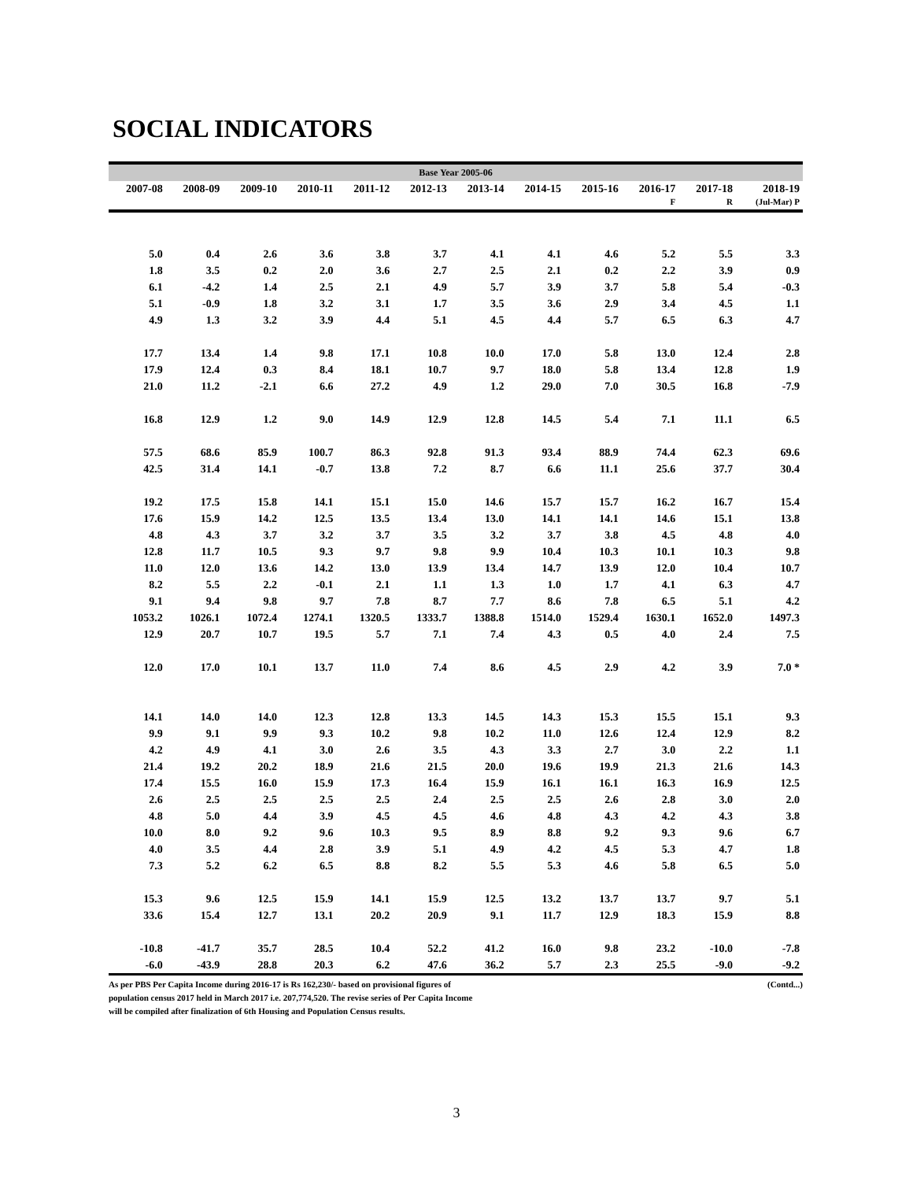SOCIAL INDICATORS
Base Year 2005-06
| 2007-08 | 2008-09 | 2009-10 | 2010-11 | 2011-12 | 2012-13 | 2013-14 | 2014-15 | 2015-16 | 2016-17 | 2017-18 | 2018-19 |
| --- | --- | --- | --- | --- | --- | --- | --- | --- | --- | --- | --- |
| | | | | | | | | | F | R | (Jul-Mar) P |
| 5.0 | 0.4 | 2.6 | 3.6 | 3.8 | 3.7 | 4.1 | 4.1 | 4.6 | 5.2 | 5.5 | 3.3 |
| 1.8 | 3.5 | 0.2 | 2.0 | 3.6 | 2.7 | 2.5 | 2.1 | 0.2 | 2.2 | 3.9 | 0.9 |
| 6.1 | -4.2 | 1.4 | 2.5 | 2.1 | 4.9 | 5.7 | 3.9 | 3.7 | 5.8 | 5.4 | -0.3 |
| 5.1 | -0.9 | 1.8 | 3.2 | 3.1 | 1.7 | 3.5 | 3.6 | 2.9 | 3.4 | 4.5 | 1.1 |
| 4.9 | 1.3 | 3.2 | 3.9 | 4.4 | 5.1 | 4.5 | 4.4 | 5.7 | 6.5 | 6.3 | 4.7 |
| 17.7 | 13.4 | 1.4 | 9.8 | 17.1 | 10.8 | 10.0 | 17.0 | 5.8 | 13.0 | 12.4 | 2.8 |
| 17.9 | 12.4 | 0.3 | 8.4 | 18.1 | 10.7 | 9.7 | 18.0 | 5.8 | 13.4 | 12.8 | 1.9 |
| 21.0 | 11.2 | -2.1 | 6.6 | 27.2 | 4.9 | 1.2 | 29.0 | 7.0 | 30.5 | 16.8 | -7.9 |
| 16.8 | 12.9 | 1.2 | 9.0 | 14.9 | 12.9 | 12.8 | 14.5 | 5.4 | 7.1 | 11.1 | 6.5 |
| 57.5 | 68.6 | 85.9 | 100.7 | 86.3 | 92.8 | 91.3 | 93.4 | 88.9 | 74.4 | 62.3 | 69.6 |
| 42.5 | 31.4 | 14.1 | -0.7 | 13.8 | 7.2 | 8.7 | 6.6 | 11.1 | 25.6 | 37.7 | 30.4 |
| 19.2 | 17.5 | 15.8 | 14.1 | 15.1 | 15.0 | 14.6 | 15.7 | 15.7 | 16.2 | 16.7 | 15.4 |
| 17.6 | 15.9 | 14.2 | 12.5 | 13.5 | 13.4 | 13.0 | 14.1 | 14.1 | 14.6 | 15.1 | 13.8 |
| 4.8 | 4.3 | 3.7 | 3.2 | 3.7 | 3.5 | 3.2 | 3.7 | 3.8 | 4.5 | 4.8 | 4.0 |
| 12.8 | 11.7 | 10.5 | 9.3 | 9.7 | 9.8 | 9.9 | 10.4 | 10.3 | 10.1 | 10.3 | 9.8 |
| 11.0 | 12.0 | 13.6 | 14.2 | 13.0 | 13.9 | 13.4 | 14.7 | 13.9 | 12.0 | 10.4 | 10.7 |
| 8.2 | 5.5 | 2.2 | -0.1 | 2.1 | 1.1 | 1.3 | 1.0 | 1.7 | 4.1 | 6.3 | 4.7 |
| 9.1 | 9.4 | 9.8 | 9.7 | 7.8 | 8.7 | 7.7 | 8.6 | 7.8 | 6.5 | 5.1 | 4.2 |
| 1053.2 | 1026.1 | 1072.4 | 1274.1 | 1320.5 | 1333.7 | 1388.8 | 1514.0 | 1529.4 | 1630.1 | 1652.0 | 1497.3 |
| 12.9 | 20.7 | 10.7 | 19.5 | 5.7 | 7.1 | 7.4 | 4.3 | 0.5 | 4.0 | 2.4 | 7.5 |
| 12.0 | 17.0 | 10.1 | 13.7 | 11.0 | 7.4 | 8.6 | 4.5 | 2.9 | 4.2 | 3.9 | 7.0 * |
| 14.1 | 14.0 | 14.0 | 12.3 | 12.8 | 13.3 | 14.5 | 14.3 | 15.3 | 15.5 | 15.1 | 9.3 |
| 9.9 | 9.1 | 9.9 | 9.3 | 10.2 | 9.8 | 10.2 | 11.0 | 12.6 | 12.4 | 12.9 | 8.2 |
| 4.2 | 4.9 | 4.1 | 3.0 | 2.6 | 3.5 | 4.3 | 3.3 | 2.7 | 3.0 | 2.2 | 1.1 |
| 21.4 | 19.2 | 20.2 | 18.9 | 21.6 | 21.5 | 20.0 | 19.6 | 19.9 | 21.3 | 21.6 | 14.3 |
| 17.4 | 15.5 | 16.0 | 15.9 | 17.3 | 16.4 | 15.9 | 16.1 | 16.1 | 16.3 | 16.9 | 12.5 |
| 2.6 | 2.5 | 2.5 | 2.5 | 2.5 | 2.4 | 2.5 | 2.5 | 2.6 | 2.8 | 3.0 | 2.0 |
| 4.8 | 5.0 | 4.4 | 3.9 | 4.5 | 4.5 | 4.6 | 4.8 | 4.3 | 4.2 | 4.3 | 3.8 |
| 10.0 | 8.0 | 9.2 | 9.6 | 10.3 | 9.5 | 8.9 | 8.8 | 9.2 | 9.3 | 9.6 | 6.7 |
| 4.0 | 3.5 | 4.4 | 2.8 | 3.9 | 5.1 | 4.9 | 4.2 | 4.5 | 5.3 | 4.7 | 1.8 |
| 7.3 | 5.2 | 6.2 | 6.5 | 8.8 | 8.2 | 5.5 | 5.3 | 4.6 | 5.8 | 6.5 | 5.0 |
| 15.3 | 9.6 | 12.5 | 15.9 | 14.1 | 15.9 | 12.5 | 13.2 | 13.7 | 13.7 | 9.7 | 5.1 |
| 33.6 | 15.4 | 12.7 | 13.1 | 20.2 | 20.9 | 9.1 | 11.7 | 12.9 | 18.3 | 15.9 | 8.8 |
| -10.8 | -41.7 | 35.7 | 28.5 | 10.4 | 52.2 | 41.2 | 16.0 | 9.8 | 23.2 | -10.0 | -7.8 |
| -6.0 | -43.9 | 28.8 | 20.3 | 6.2 | 47.6 | 36.2 | 5.7 | 2.3 | 25.5 | -9.0 | -9.2 |
As per PBS Per Capita Income during 2016-17 is Rs 162,230/- based on provisional figures of
population census 2017 held in March 2017 i.e. 207,774,520. The revise series of Per Capita Income
will be compiled after finalization of 6th Housing and Population Census results.
(Contd...)
3